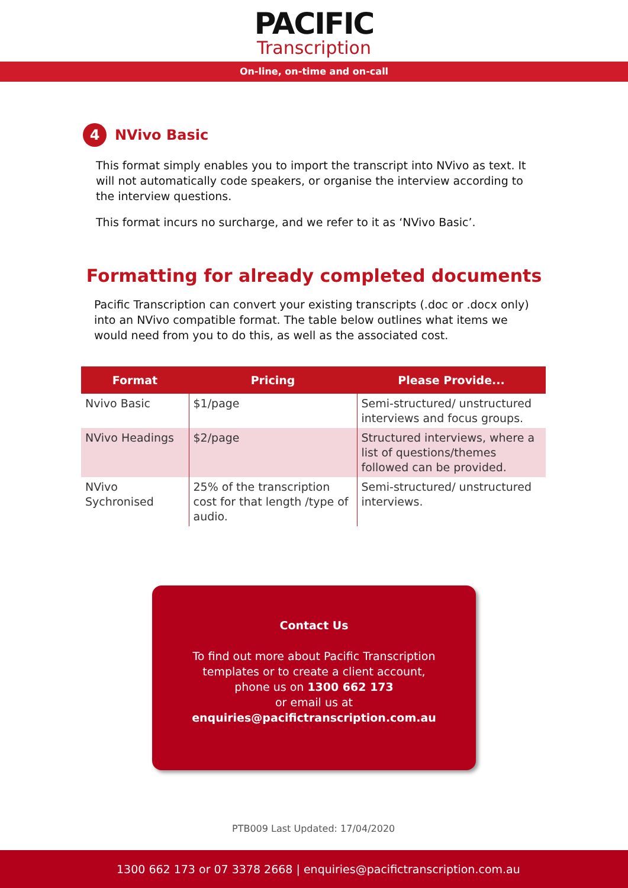PACIFIC
Transcription
On-line, on-time and on-call
4 NVivo Basic
This format simply enables you to import the transcript into NVivo as text. It will not automatically code speakers, or organise the interview according to the interview questions.
This format incurs no surcharge, and we refer to it as ‘NVivo Basic’.
Formatting for already completed documents
Pacific Transcription can convert your existing transcripts (.doc or .docx only) into an NVivo compatible format. The table below outlines what items we would need from you to do this, as well as the associated cost.
| Format | Pricing | Please Provide... |
| --- | --- | --- |
| Nvivo Basic | $1/page | Semi-structured/ unstructured interviews and focus groups. |
| NVivo Headings | $2/page | Structured interviews, where a list of questions/themes followed can be provided. |
| NVivo Sychronised | 25% of the transcription cost for that length /type of audio. | Semi-structured/ unstructured interviews. |
Contact Us
To find out more about Pacific Transcription
templates or to create a client account,
phone us on 1300 662 173
or email us at
enquiries@pacifictranscription.com.au
PTB009 Last Updated: 17/04/2020
1300 662 173 or 07 3378 2668 | enquiries@pacifictranscription.com.au